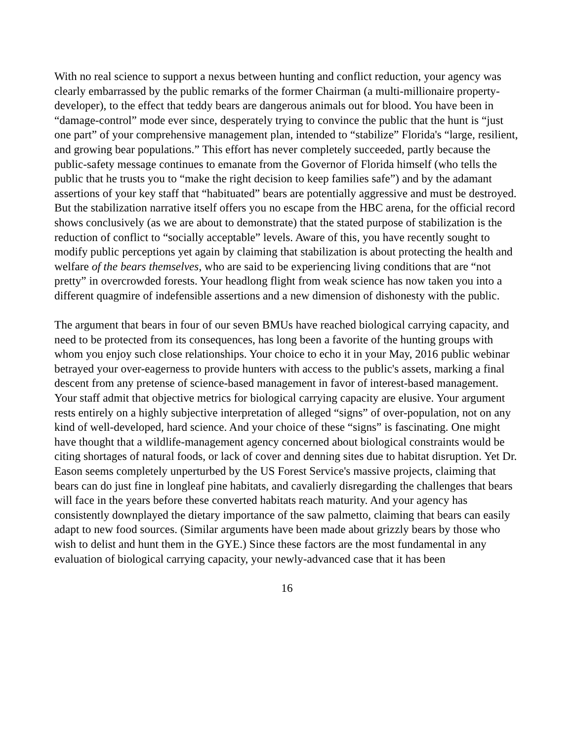With no real science to support a nexus between hunting and conflict reduction, your agency was clearly embarrassed by the public remarks of the former Chairman (a multi-millionaire property-developer), to the effect that teddy bears are dangerous animals out for blood. You have been in “damage-control” mode ever since, desperately trying to convince the public that the hunt is “just one part” of your comprehensive management plan, intended to “stabilize” Florida's “large, resilient, and growing bear populations.” This effort has never completely succeeded, partly because the public-safety message continues to emanate from the Governor of Florida himself (who tells the public that he trusts you to “make the right decision to keep families safe”) and by the adamant assertions of your key staff that “habituated” bears are potentially aggressive and must be destroyed. But the stabilization narrative itself offers you no escape from the HBC arena, for the official record shows conclusively (as we are about to demonstrate) that the stated purpose of stabilization is the reduction of conflict to “socially acceptable” levels. Aware of this, you have recently sought to modify public perceptions yet again by claiming that stabilization is about protecting the health and welfare of the bears themselves, who are said to be experiencing living conditions that are “not pretty” in overcrowded forests. Your headlong flight from weak science has now taken you into a different quagmire of indefensible assertions and a new dimension of dishonesty with the public.
The argument that bears in four of our seven BMUs have reached biological carrying capacity, and need to be protected from its consequences, has long been a favorite of the hunting groups with whom you enjoy such close relationships. Your choice to echo it in your May, 2016 public webinar betrayed your over-eagerness to provide hunters with access to the public's assets, marking a final descent from any pretense of science-based management in favor of interest-based management. Your staff admit that objective metrics for biological carrying capacity are elusive. Your argument rests entirely on a highly subjective interpretation of alleged “signs” of over-population, not on any kind of well-developed, hard science. And your choice of these “signs” is fascinating. One might have thought that a wildlife-management agency concerned about biological constraints would be citing shortages of natural foods, or lack of cover and denning sites due to habitat disruption. Yet Dr. Eason seems completely unperturbed by the US Forest Service's massive projects, claiming that bears can do just fine in longleaf pine habitats, and cavalierly disregarding the challenges that bears will face in the years before these converted habitats reach maturity. And your agency has consistently downplayed the dietary importance of the saw palmetto, claiming that bears can easily adapt to new food sources. (Similar arguments have been made about grizzly bears by those who wish to delist and hunt them in the GYE.) Since these factors are the most fundamental in any evaluation of biological carrying capacity, your newly-advanced case that it has been
16